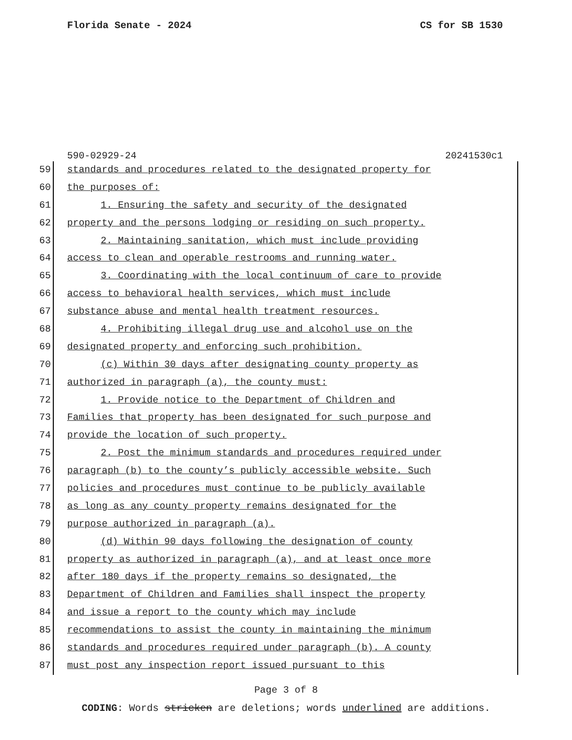Florida Senate - 2024 CS for SB 1530
590-02929-24 20241530c1
59 standards and procedures related to the designated property for
60 the purposes of:
61 1. Ensuring the safety and security of the designated
62 property and the persons lodging or residing on such property.
63 2. Maintaining sanitation, which must include providing
64 access to clean and operable restrooms and running water.
65 3. Coordinating with the local continuum of care to provide
66 access to behavioral health services, which must include
67 substance abuse and mental health treatment resources.
68 4. Prohibiting illegal drug use and alcohol use on the
69 designated property and enforcing such prohibition.
70 (c) Within 30 days after designating county property as
71 authorized in paragraph (a), the county must:
72 1. Provide notice to the Department of Children and
73 Families that property has been designated for such purpose and
74 provide the location of such property.
75 2. Post the minimum standards and procedures required under
76 paragraph (b) to the county’s publicly accessible website. Such
77 policies and procedures must continue to be publicly available
78 as long as any county property remains designated for the
79 purpose authorized in paragraph (a).
80 (d) Within 90 days following the designation of county
81 property as authorized in paragraph (a), and at least once more
82 after 180 days if the property remains so designated, the
83 Department of Children and Families shall inspect the property
84 and issue a report to the county which may include
85 recommendations to assist the county in maintaining the minimum
86 standards and procedures required under paragraph (b). A county
87 must post any inspection report issued pursuant to this
Page 3 of 8
CODING: Words stricken are deletions; words underlined are additions.